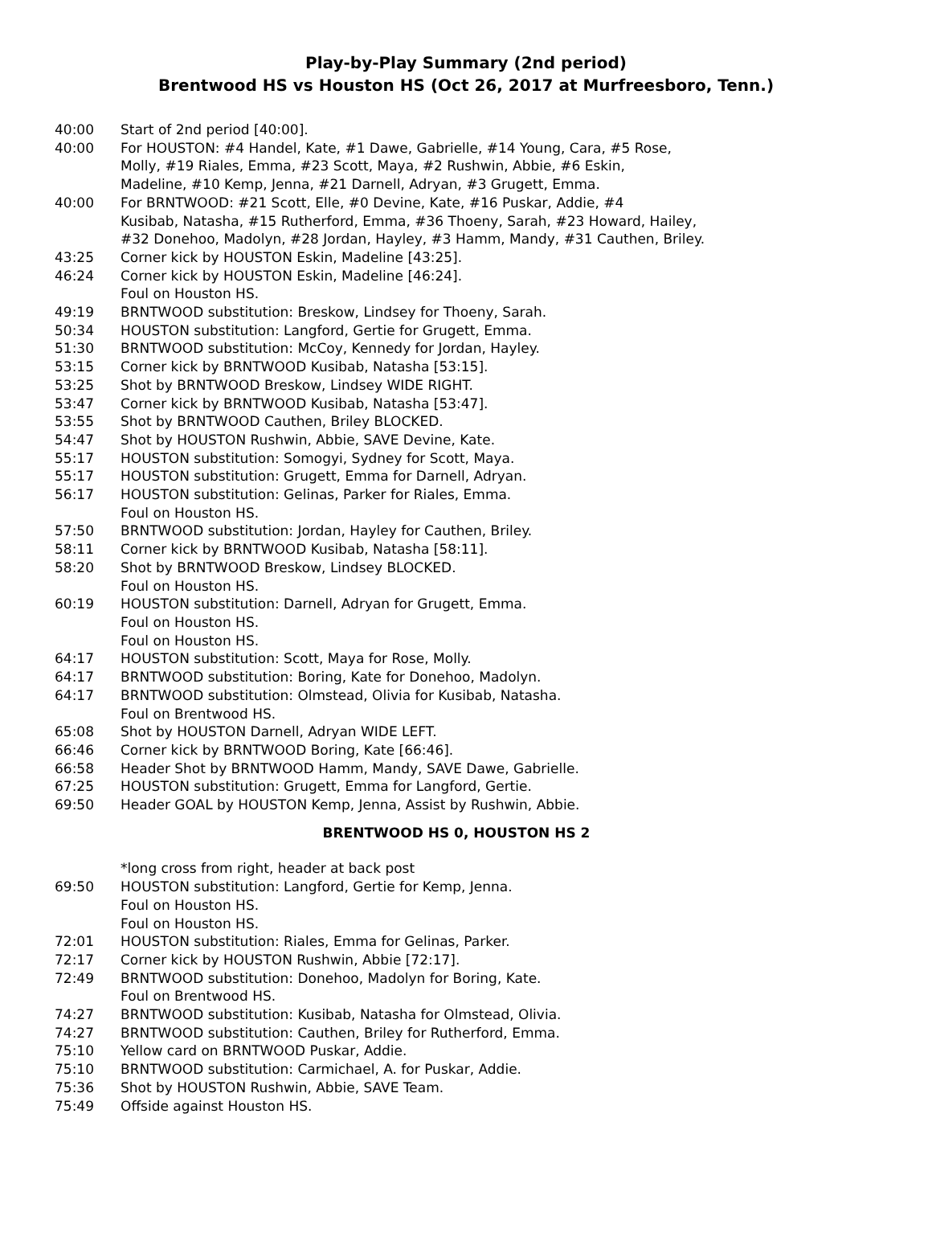Play-by-Play Summary (2nd period)
Brentwood HS vs Houston HS (Oct 26, 2017 at Murfreesboro, Tenn.)
| 40:00 | Start of 2nd period [40:00]. |
| 40:00 | For HOUSTON: #4 Handel, Kate, #1 Dawe, Gabrielle, #14 Young, Cara, #5 Rose, Molly, #19 Riales, Emma, #23 Scott, Maya, #2 Rushwin, Abbie, #6 Eskin, Madeline, #10 Kemp, Jenna, #21 Darnell, Adryan, #3 Grugett, Emma. |
| 40:00 | For BRNTWOOD: #21 Scott, Elle, #0 Devine, Kate, #16 Puskar, Addie, #4 Kusibab, Natasha, #15 Rutherford, Emma, #36 Thoeny, Sarah, #23 Howard, Hailey, #32 Donehoo, Madolyn, #28 Jordan, Hayley, #3 Hamm, Mandy, #31 Cauthen, Briley. |
| 43:25 | Corner kick by HOUSTON Eskin, Madeline [43:25]. |
| 46:24 | Corner kick by HOUSTON Eskin, Madeline [46:24]. |
| | Foul on Houston HS. |
| 49:19 | BRNTWOOD substitution: Breskow, Lindsey for Thoeny, Sarah. |
| 50:34 | HOUSTON substitution: Langford, Gertie for Grugett, Emma. |
| 51:30 | BRNTWOOD substitution: McCoy, Kennedy for Jordan, Hayley. |
| 53:15 | Corner kick by BRNTWOOD Kusibab, Natasha [53:15]. |
| 53:25 | Shot by BRNTWOOD Breskow, Lindsey WIDE RIGHT. |
| 53:47 | Corner kick by BRNTWOOD Kusibab, Natasha [53:47]. |
| 53:55 | Shot by BRNTWOOD Cauthen, Briley BLOCKED. |
| 54:47 | Shot by HOUSTON Rushwin, Abbie, SAVE Devine, Kate. |
| 55:17 | HOUSTON substitution: Somogyi, Sydney for Scott, Maya. |
| 55:17 | HOUSTON substitution: Grugett, Emma for Darnell, Adryan. |
| 56:17 | HOUSTON substitution: Gelinas, Parker for Riales, Emma. |
| | Foul on Houston HS. |
| 57:50 | BRNTWOOD substitution: Jordan, Hayley for Cauthen, Briley. |
| 58:11 | Corner kick by BRNTWOOD Kusibab, Natasha [58:11]. |
| 58:20 | Shot by BRNTWOOD Breskow, Lindsey BLOCKED. |
| | Foul on Houston HS. |
| 60:19 | HOUSTON substitution: Darnell, Adryan for Grugett, Emma. |
| | Foul on Houston HS. |
| | Foul on Houston HS. |
| 64:17 | HOUSTON substitution: Scott, Maya for Rose, Molly. |
| 64:17 | BRNTWOOD substitution: Boring, Kate for Donehoo, Madolyn. |
| 64:17 | BRNTWOOD substitution: Olmstead, Olivia for Kusibab, Natasha. |
| | Foul on Brentwood HS. |
| 65:08 | Shot by HOUSTON Darnell, Adryan WIDE LEFT. |
| 66:46 | Corner kick by BRNTWOOD Boring, Kate [66:46]. |
| 66:58 | Header Shot by BRNTWOOD Hamm, Mandy, SAVE Dawe, Gabrielle. |
| 67:25 | HOUSTON substitution: Grugett, Emma for Langford, Gertie. |
| 69:50 | Header GOAL by HOUSTON Kemp, Jenna, Assist by Rushwin, Abbie. |
| BRENTWOOD HS 0, HOUSTON HS 2 | |
| | *long cross from right, header at back post |
| 69:50 | HOUSTON substitution: Langford, Gertie for Kemp, Jenna. |
| | Foul on Houston HS. |
| | Foul on Houston HS. |
| 72:01 | HOUSTON substitution: Riales, Emma for Gelinas, Parker. |
| 72:17 | Corner kick by HOUSTON Rushwin, Abbie [72:17]. |
| 72:49 | BRNTWOOD substitution: Donehoo, Madolyn for Boring, Kate. |
| | Foul on Brentwood HS. |
| 74:27 | BRNTWOOD substitution: Kusibab, Natasha for Olmstead, Olivia. |
| 74:27 | BRNTWOOD substitution: Cauthen, Briley for Rutherford, Emma. |
| 75:10 | Yellow card on BRNTWOOD Puskar, Addie. |
| 75:10 | BRNTWOOD substitution: Carmichael, A. for Puskar, Addie. |
| 75:36 | Shot by HOUSTON Rushwin, Abbie, SAVE Team. |
| 75:49 | Offside against Houston HS. |